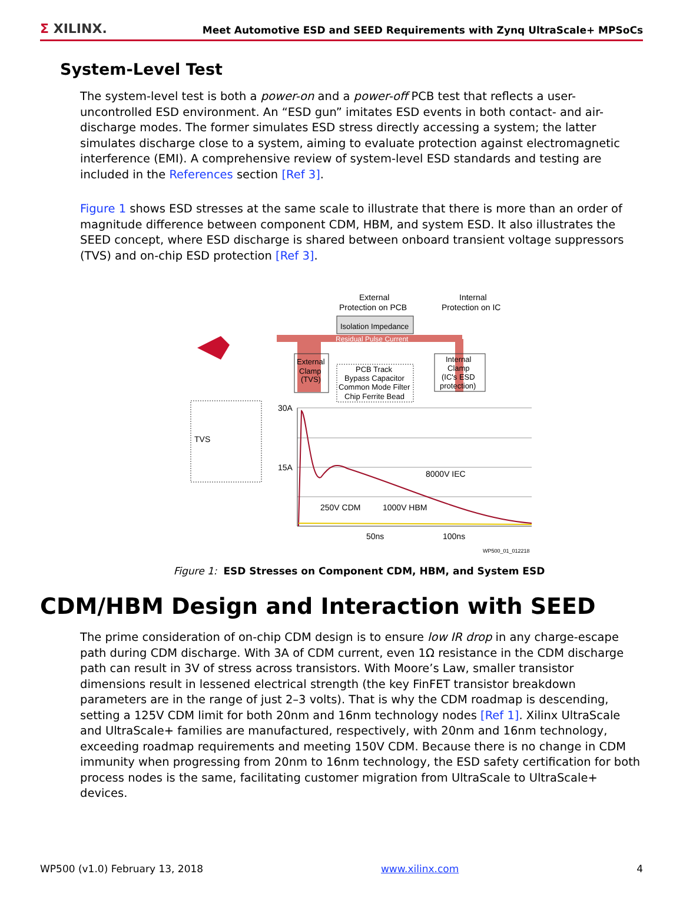Σ XILINX.
Meet Automotive ESD and SEED Requirements with Zynq UltraScale+ MPSoCs
System-Level Test
The system-level test is both a power-on and a power-off PCB test that reflects a user-uncontrolled ESD environment. An “ESD gun” imitates ESD events in both contact- and air-discharge modes. The former simulates ESD stress directly accessing a system; the latter simulates discharge close to a system, aiming to evaluate protection against electromagnetic interference (EMI). A comprehensive review of system-level ESD standards and testing are included in the References section [Ref 3].
Figure 1 shows ESD stresses at the same scale to illustrate that there is more than an order of magnitude difference between component CDM, HBM, and system ESD. It also illustrates the SEED concept, where ESD discharge is shared between onboard transient voltage suppressors (TVS) and on-chip ESD protection [Ref 3].
Isolation Impedance
Residual Pulse Current
External
Protection on PCB
Internal
Protection on IC
External
Clamp
(TVS)
PCB Track
Bypass Capacitor
Common Mode Filter
Chip Ferrite Bead
Internal
Clamp
(IC's ESD
protection)
TVS
30A
15A
8000V IEC
250V CDM
1000V HBM
50ns
100ns
WP500_01_012218
Figure 1: ESD Stresses on Component CDM, HBM, and System ESD
CDM/HBM Design and Interaction with SEED
The prime consideration of on-chip CDM design is to ensure low IR drop in any charge-escape path during CDM discharge. With 3A of CDM current, even 1Ω resistance in the CDM discharge path can result in 3V of stress across transistors. With Moore’s Law, smaller transistor dimensions result in lessened electrical strength (the key FinFET transistor breakdown parameters are in the range of just 2–3 volts). That is why the CDM roadmap is descending, setting a 125V CDM limit for both 20nm and 16nm technology nodes [Ref 1]. Xilinx UltraScale and UltraScale+ families are manufactured, respectively, with 20nm and 16nm technology, exceeding roadmap requirements and meeting 150V CDM. Because there is no change in CDM immunity when progressing from 20nm to 16nm technology, the ESD safety certification for both process nodes is the same, facilitating customer migration from UltraScale to UltraScale+ devices.
WP500 (v1.0) February 13, 2018 www.xilinx.com 4